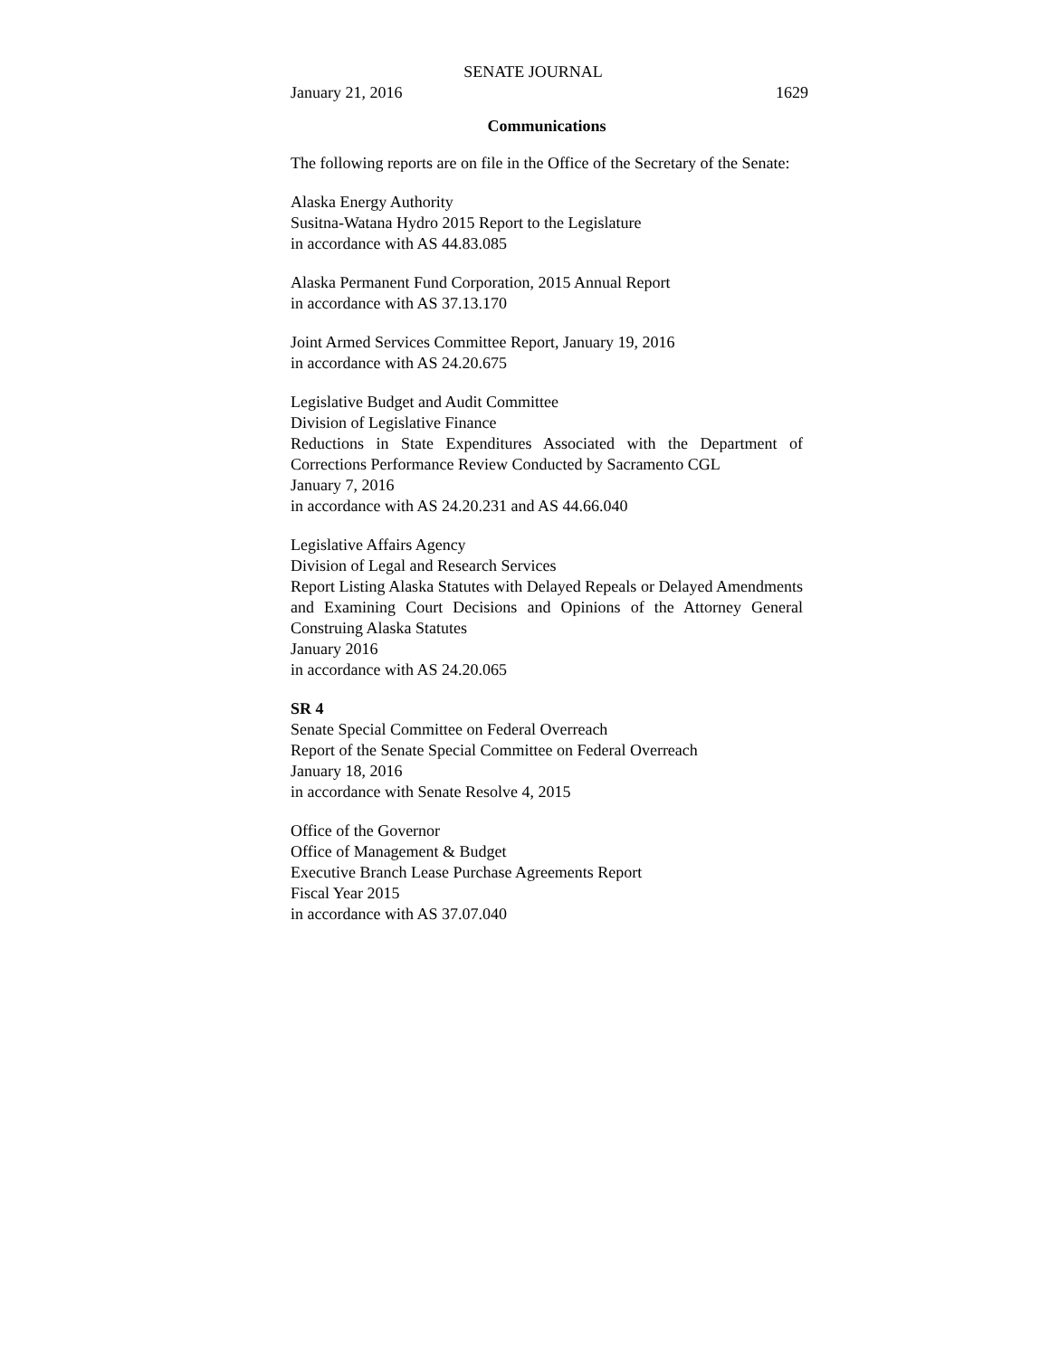SENATE JOURNAL
January 21, 2016 1629
Communications
The following reports are on file in the Office of the Secretary of the Senate:
Alaska Energy Authority
Susitna-Watana Hydro 2015 Report to the Legislature
in accordance with AS 44.83.085
Alaska Permanent Fund Corporation, 2015 Annual Report
in accordance with AS 37.13.170
Joint Armed Services Committee Report, January 19, 2016
in accordance with AS 24.20.675
Legislative Budget and Audit Committee
Division of Legislative Finance
Reductions in State Expenditures Associated with the Department of Corrections Performance Review Conducted by Sacramento CGL
January 7, 2016
in accordance with AS 24.20.231 and AS 44.66.040
Legislative Affairs Agency
Division of Legal and Research Services
Report Listing Alaska Statutes with Delayed Repeals or Delayed Amendments and Examining Court Decisions and Opinions of the Attorney General Construing Alaska Statutes
January 2016
in accordance with AS 24.20.065
SR 4
Senate Special Committee on Federal Overreach
Report of the Senate Special Committee on Federal Overreach
January 18, 2016
in accordance with Senate Resolve 4, 2015
Office of the Governor
Office of Management & Budget
Executive Branch Lease Purchase Agreements Report
Fiscal Year 2015
in accordance with AS 37.07.040